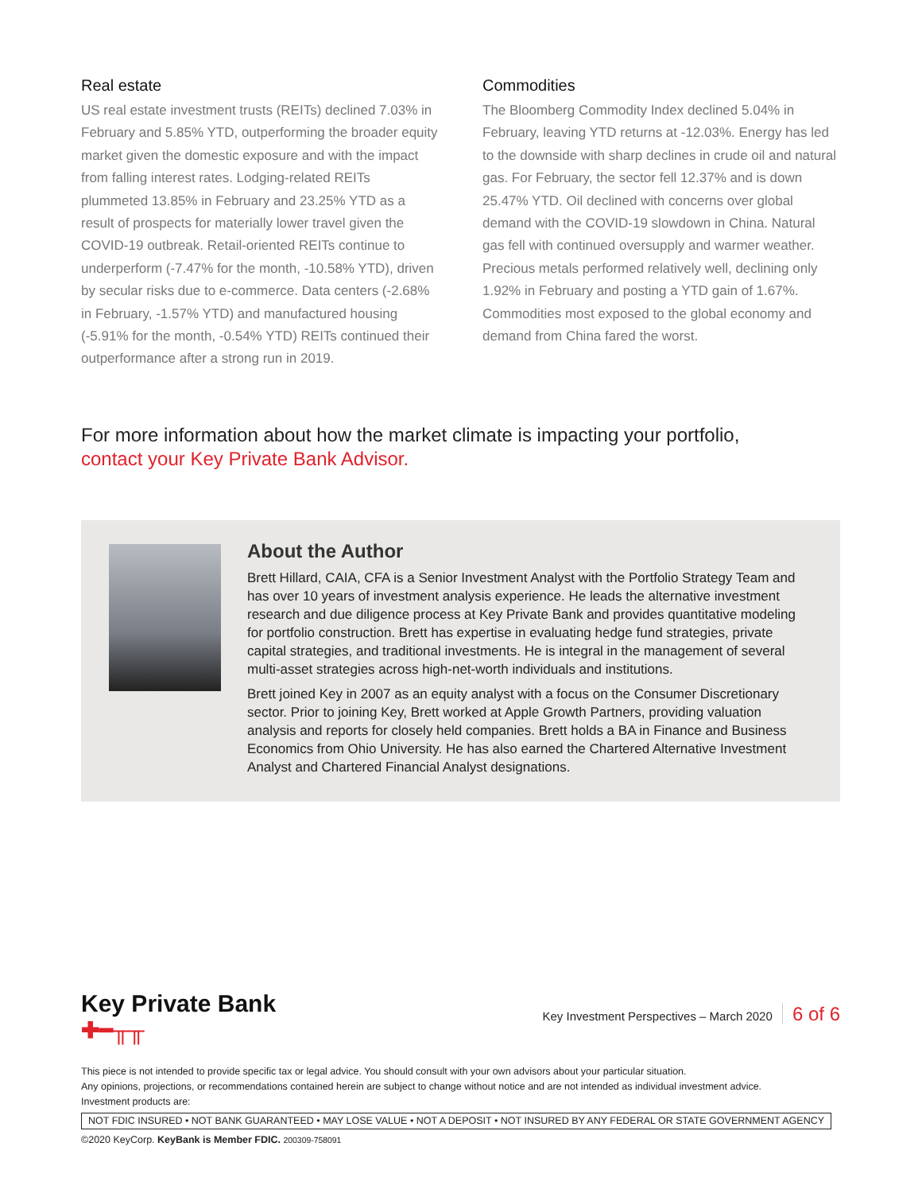Real estate
US real estate investment trusts (REITs) declined 7.03% in February and 5.85% YTD, outperforming the broader equity market given the domestic exposure and with the impact from falling interest rates. Lodging-related REITs plummeted 13.85% in February and 23.25% YTD as a result of prospects for materially lower travel given the COVID-19 outbreak. Retail-oriented REITs continue to underperform (-7.47% for the month, -10.58% YTD), driven by secular risks due to e-commerce. Data centers (-2.68% in February, -1.57% YTD) and manufactured housing (-5.91% for the month, -0.54% YTD) REITs continued their outperformance after a strong run in 2019.
Commodities
The Bloomberg Commodity Index declined 5.04% in February, leaving YTD returns at -12.03%. Energy has led to the downside with sharp declines in crude oil and natural gas. For February, the sector fell 12.37% and is down 25.47% YTD. Oil declined with concerns over global demand with the COVID-19 slowdown in China. Natural gas fell with continued oversupply and warmer weather. Precious metals performed relatively well, declining only 1.92% in February and posting a YTD gain of 1.67%. Commodities most exposed to the global economy and demand from China fared the worst.
For more information about how the market climate is impacting your portfolio,
contact your Key Private Bank Advisor.
About the Author
Brett Hillard, CAIA, CFA is a Senior Investment Analyst with the Portfolio Strategy Team and has over 10 years of investment analysis experience. He leads the alternative investment research and due diligence process at Key Private Bank and provides quantitative modeling for portfolio construction. Brett has expertise in evaluating hedge fund strategies, private capital strategies, and traditional investments. He is integral in the management of several multi-asset strategies across high-net-worth individuals and institutions.
Brett joined Key in 2007 as an equity analyst with a focus on the Consumer Discretionary sector. Prior to joining Key, Brett worked at Apple Growth Partners, providing valuation analysis and reports for closely held companies. Brett holds a BA in Finance and Business Economics from Ohio University. He has also earned the Chartered Alternative Investment Analyst and Chartered Financial Analyst designations.
Key Private Bank
✚━╥╥
Key Investment Perspectives – March 2020 6 of 6
This piece is not intended to provide specific tax or legal advice. You should consult with your own advisors about your particular situation.
Any opinions, projections, or recommendations contained herein are subject to change without notice and are not intended as individual investment advice.
Investment products are:
NOT FDIC INSURED • NOT BANK GUARANTEED • MAY LOSE VALUE • NOT A DEPOSIT • NOT INSURED BY ANY FEDERAL OR STATE GOVERNMENT AGENCY
©2020 KeyCorp. KeyBank is Member FDIC. 200309-758091